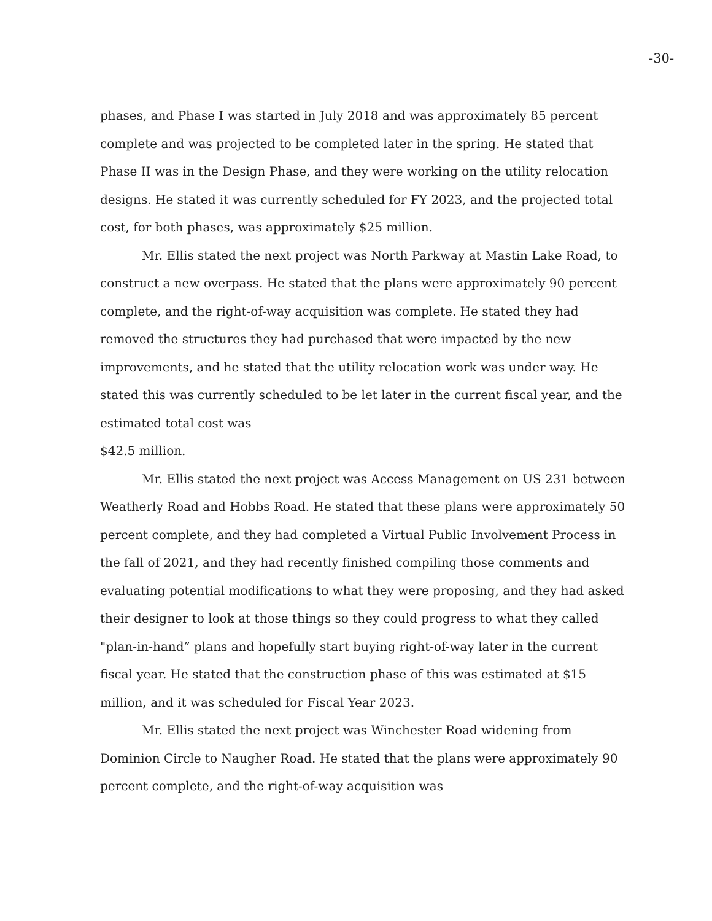-30-
phases, and Phase I was started in July 2018 and was approximately 85 percent complete and was projected to be completed later in the spring. He stated that Phase II was in the Design Phase, and they were working on the utility relocation designs. He stated it was currently scheduled for FY 2023, and the projected total cost, for both phases, was approximately $25 million.
Mr. Ellis stated the next project was North Parkway at Mastin Lake Road, to construct a new overpass. He stated that the plans were approximately 90 percent complete, and the right-of-way acquisition was complete. He stated they had removed the structures they had purchased that were impacted by the new improvements, and he stated that the utility relocation work was under way. He stated this was currently scheduled to be let later in the current fiscal year, and the estimated total cost was
$42.5 million.
Mr. Ellis stated the next project was Access Management on US 231 between Weatherly Road and Hobbs Road. He stated that these plans were approximately 50 percent complete, and they had completed a Virtual Public Involvement Process in the fall of 2021, and they had recently finished compiling those comments and evaluating potential modifications to what they were proposing, and they had asked their designer to look at those things so they could progress to what they called "plan-in-hand” plans and hopefully start buying right-of-way later in the current fiscal year. He stated that the construction phase of this was estimated at $15 million, and it was scheduled for Fiscal Year 2023.
Mr. Ellis stated the next project was Winchester Road widening from Dominion Circle to Naugher Road. He stated that the plans were approximately 90 percent complete, and the right-of-way acquisition was